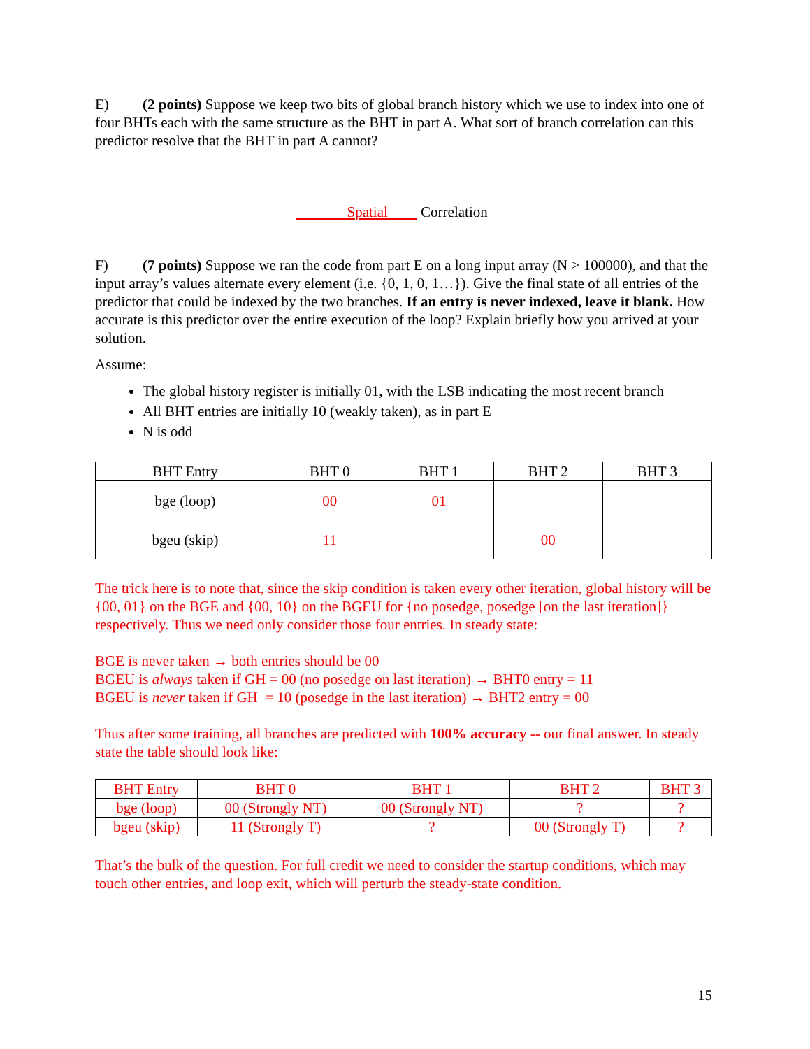E) (2 points) Suppose we keep two bits of global branch history which we use to index into one of four BHTs each with the same structure as the BHT in part A. What sort of branch correlation can this predictor resolve that the BHT in part A cannot?
Spatial Correlation
F) (7 points) Suppose we ran the code from part E on a long input array (N > 100000), and that the input array’s values alternate every element (i.e. {0, 1, 0, 1…}). Give the final state of all entries of the predictor that could be indexed by the two branches. If an entry is never indexed, leave it blank. How accurate is this predictor over the entire execution of the loop? Explain briefly how you arrived at your solution.
Assume:
The global history register is initially 01, with the LSB indicating the most recent branch
All BHT entries are initially 10 (weakly taken), as in part E
N is odd
| BHT Entry | BHT 0 | BHT 1 | BHT 2 | BHT 3 |
| --- | --- | --- | --- | --- |
| bge (loop) | 00 | 01 | | |
| bgeu (skip) | 11 | | 00 | |
The trick here is to note that, since the skip condition is taken every other iteration, global history will be {00, 01} on the BGE and {00, 10} on the BGEU for {no posedge, posedge [on the last iteration]} respectively. Thus we need only consider those four entries. In steady state:
BGE is never taken → both entries should be 00
BGEU is always taken if GH = 00 (no posedge on last iteration) → BHT0 entry = 11
BGEU is never taken if GH = 10 (posedge in the last iteration) → BHT2 entry = 00
Thus after some training, all branches are predicted with 100% accuracy -- our final answer. In steady state the table should look like:
| BHT Entry | BHT 0 | BHT 1 | BHT 2 | BHT 3 |
| --- | --- | --- | --- | --- |
| bge (loop) | 00 (Strongly NT) | 00 (Strongly NT) | ? | ? |
| bgeu (skip) | 11 (Strongly T) | ? | 00 (Strongly T) | ? |
That’s the bulk of the question. For full credit we need to consider the startup conditions, which may touch other entries, and loop exit, which will perturb the steady-state condition.
15